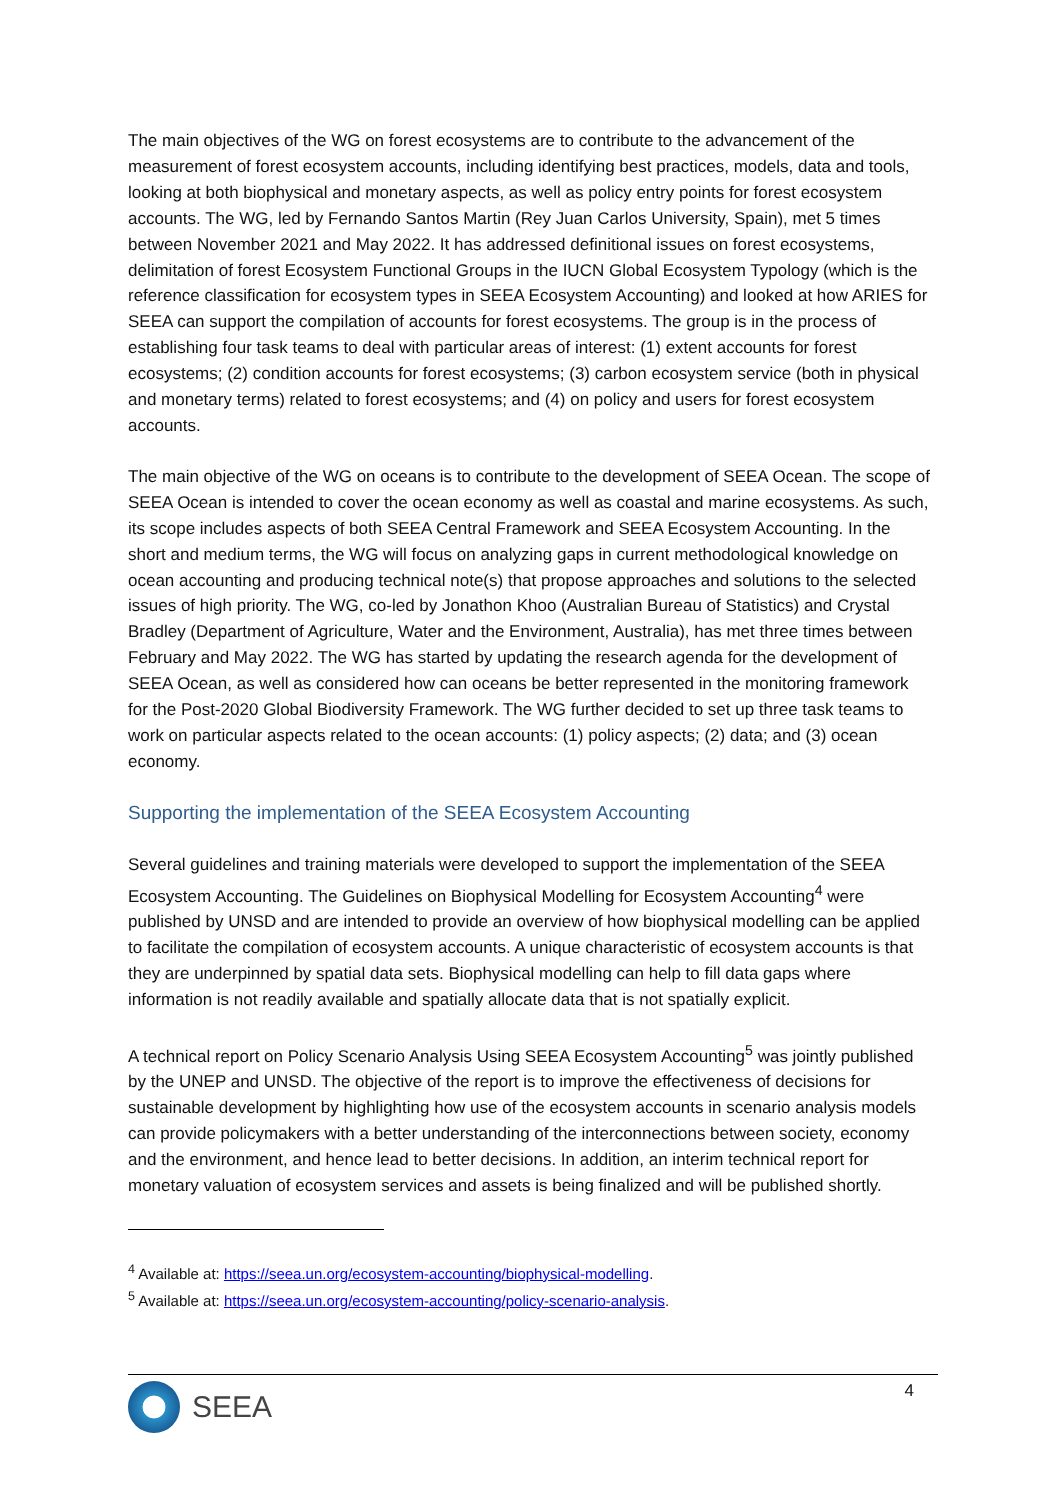The main objectives of the WG on forest ecosystems are to contribute to the advancement of the measurement of forest ecosystem accounts, including identifying best practices, models, data and tools, looking at both biophysical and monetary aspects, as well as policy entry points for forest ecosystem accounts. The WG, led by Fernando Santos Martin (Rey Juan Carlos University, Spain), met 5 times between November 2021 and May 2022. It has addressed definitional issues on forest ecosystems, delimitation of forest Ecosystem Functional Groups in the IUCN Global Ecosystem Typology (which is the reference classification for ecosystem types in SEEA Ecosystem Accounting) and looked at how ARIES for SEEA can support the compilation of accounts for forest ecosystems. The group is in the process of establishing four task teams to deal with particular areas of interest: (1) extent accounts for forest ecosystems; (2) condition accounts for forest ecosystems; (3) carbon ecosystem service (both in physical and monetary terms) related to forest ecosystems; and (4) on policy and users for forest ecosystem accounts.
The main objective of the WG on oceans is to contribute to the development of SEEA Ocean. The scope of SEEA Ocean is intended to cover the ocean economy as well as coastal and marine ecosystems. As such, its scope includes aspects of both SEEA Central Framework and SEEA Ecosystem Accounting. In the short and medium terms, the WG will focus on analyzing gaps in current methodological knowledge on ocean accounting and producing technical note(s) that propose approaches and solutions to the selected issues of high priority. The WG, co-led by Jonathon Khoo (Australian Bureau of Statistics) and Crystal Bradley (Department of Agriculture, Water and the Environment, Australia), has met three times between February and May 2022. The WG has started by updating the research agenda for the development of SEEA Ocean, as well as considered how can oceans be better represented in the monitoring framework for the Post-2020 Global Biodiversity Framework. The WG further decided to set up three task teams to work on particular aspects related to the ocean accounts: (1) policy aspects; (2) data; and (3) ocean economy.
Supporting the implementation of the SEEA Ecosystem Accounting
Several guidelines and training materials were developed to support the implementation of the SEEA Ecosystem Accounting. The Guidelines on Biophysical Modelling for Ecosystem Accounting<sup>4</sup> were published by UNSD and are intended to provide an overview of how biophysical modelling can be applied to facilitate the compilation of ecosystem accounts. A unique characteristic of ecosystem accounts is that they are underpinned by spatial data sets. Biophysical modelling can help to fill data gaps where information is not readily available and spatially allocate data that is not spatially explicit.
A technical report on Policy Scenario Analysis Using SEEA Ecosystem Accounting<sup>5</sup> was jointly published by the UNEP and UNSD. The objective of the report is to improve the effectiveness of decisions for sustainable development by highlighting how use of the ecosystem accounts in scenario analysis models can provide policymakers with a better understanding of the interconnections between society, economy and the environment, and hence lead to better decisions. In addition, an interim technical report for monetary valuation of ecosystem services and assets is being finalized and will be published shortly.
<sup>4</sup> Available at: https://seea.un.org/ecosystem-accounting/biophysical-modelling.
<sup>5</sup> Available at: https://seea.un.org/ecosystem-accounting/policy-scenario-analysis.
SEEA
4